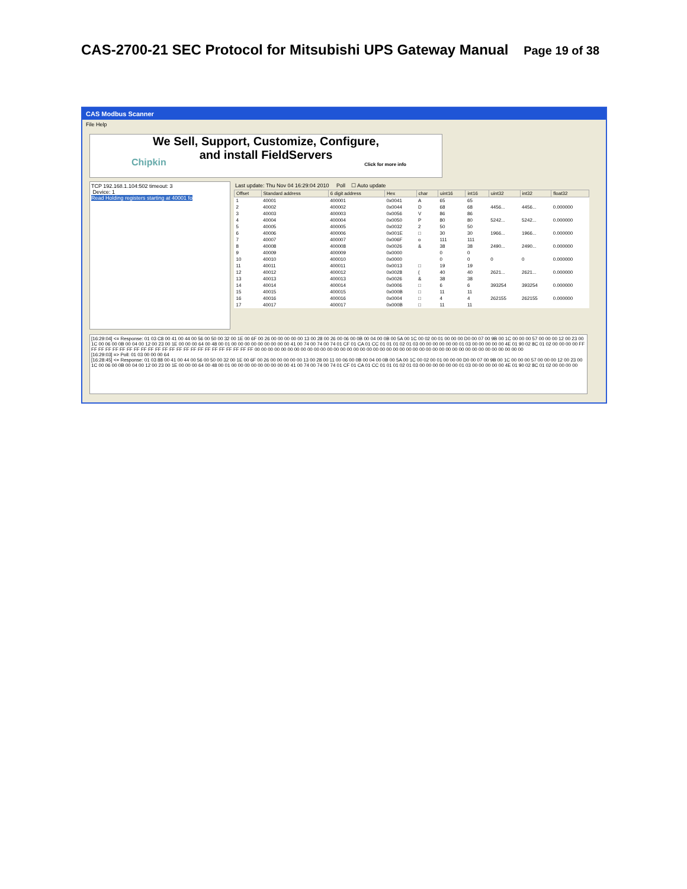CAS-2700-21 SEC Protocol for Mitsubishi UPS Gateway Manual Page 19 of 38
CAS Modbus Scanner
File Help
We Sell, Support, Customize, Configure,
and install FieldServers
Chipkin
Click for more info
TCP 192.168.1.104:502 timeout: 3
Device: 1
Read Holding registers starting at 40001 fo
Last update: Thu Nov 04 16:29:04 2010 Poll ☐ Auto update
| Offset | Standard address | 6 digit address | Hex | char | uint16 | int16 | uint32 | int32 | float32 |
| --- | --- | --- | --- | --- | --- | --- | --- | --- | --- |
| 1 | 40001 | 400001 | 0x0041 | A | 65 | 65 | | | |
| 2 | 40002 | 400002 | 0x0044 | D | 68 | 68 | 4456... | 4456... | 0.000000 |
| 3 | 40003 | 400003 | 0x0056 | V | 86 | 86 | | | |
| 4 | 40004 | 400004 | 0x0050 | P | 80 | 80 | 5242... | 5242... | 0.000000 |
| 5 | 40005 | 400005 | 0x0032 | 2 | 50 | 50 | | | |
| 6 | 40006 | 400006 | 0x001E | □ | 30 | 30 | 1966... | 1966... | 0.000000 |
| 7 | 40007 | 400007 | 0x006F | o | 111 | 111 | | | |
| 8 | 40008 | 400008 | 0x0026 | & | 38 | 38 | 2490... | 2490... | 0.000000 |
| 9 | 40009 | 400009 | 0x0000 | | 0 | 0 | | | |
| 10 | 40010 | 400010 | 0x0000 | | 0 | 0 | 0 | 0 | 0.000000 |
| 11 | 40011 | 400011 | 0x0013 | □ | 19 | 19 | | | |
| 12 | 40012 | 400012 | 0x0028 | ( | 40 | 40 | 2621... | 2621... | 0.000000 |
| 13 | 40013 | 400013 | 0x0026 | & | 38 | 38 | | | |
| 14 | 40014 | 400014 | 0x0006 | □ | 6 | 6 | 393254 | 393254 | 0.000000 |
| 15 | 40015 | 400015 | 0x000B | □ | 11 | 11 | | | |
| 16 | 40016 | 400016 | 0x0004 | □ | 4 | 4 | 262155 | 262155 | 0.000000 |
| 17 | 40017 | 400017 | 0x000B | □ | 11 | 11 | | | |
[16:29:04] <= Response: 01 03 C8 00 41 00 44 00 56 00 50 00 32 00 1E 00 6F 00 26 00 00 00 00 00 13 00 28 00 26 00 06 00 0B 00 04 00 0B 00 5A 00 1C 00 02 00 01 00 00 00 D0 00 07 00 9B 00 1C 00 00 00 57 00 00 00 12 00 23 00 1C 00 06 00 0B 00 04 00 12 00 23 00 1E 00 00 00 64 00 48 00 01 00 00 00 00 00 00 00 00 00 41 00 74 00 74 00 74 01 CF 01 CA 01 CC 01 01 01 02 01 03 00 00 00 00 00 00 01 03 00 00 00 00 00 4E 01 90 02 8C 01 02 00 00 00 00 FF FF FF FF FF FF FF FF FF FF FF FF FF FF FF FF FF FF FF FF FF FF FF FF 00 00 00 00 00 00 00 00 00 00 00 00 00 00 00 00 00 00 00 00 00 00 00 00 00 00 00 00 00 00 00 00 00 00 00 00 00 00 00 00 00
[16:29:03] => Poll: 01 03 00 00 00 64
[16:28:45] <= Response: 01 03 88 00 41 00 44 00 56 00 50 00 32 00 1E 00 6F 00 26 00 00 00 00 00 13 00 28 00 11 00 06 00 0B 00 04 00 0B 00 5A 00 1C 00 02 00 01 00 00 00 D0 00 07 00 9B 00 1C 00 00 00 57 00 00 00 12 00 23 00 1C 00 06 00 0B 00 04 00 12 00 23 00 1E 00 00 00 64 00 48 00 01 00 00 00 00 00 00 00 00 00 41 00 74 00 74 00 74 01 CF 01 CA 01 CC 01 01 01 02 01 03 00 00 00 00 00 00 01 03 00 00 00 00 00 4E 01 90 02 8C 01 02 00 00 00 00